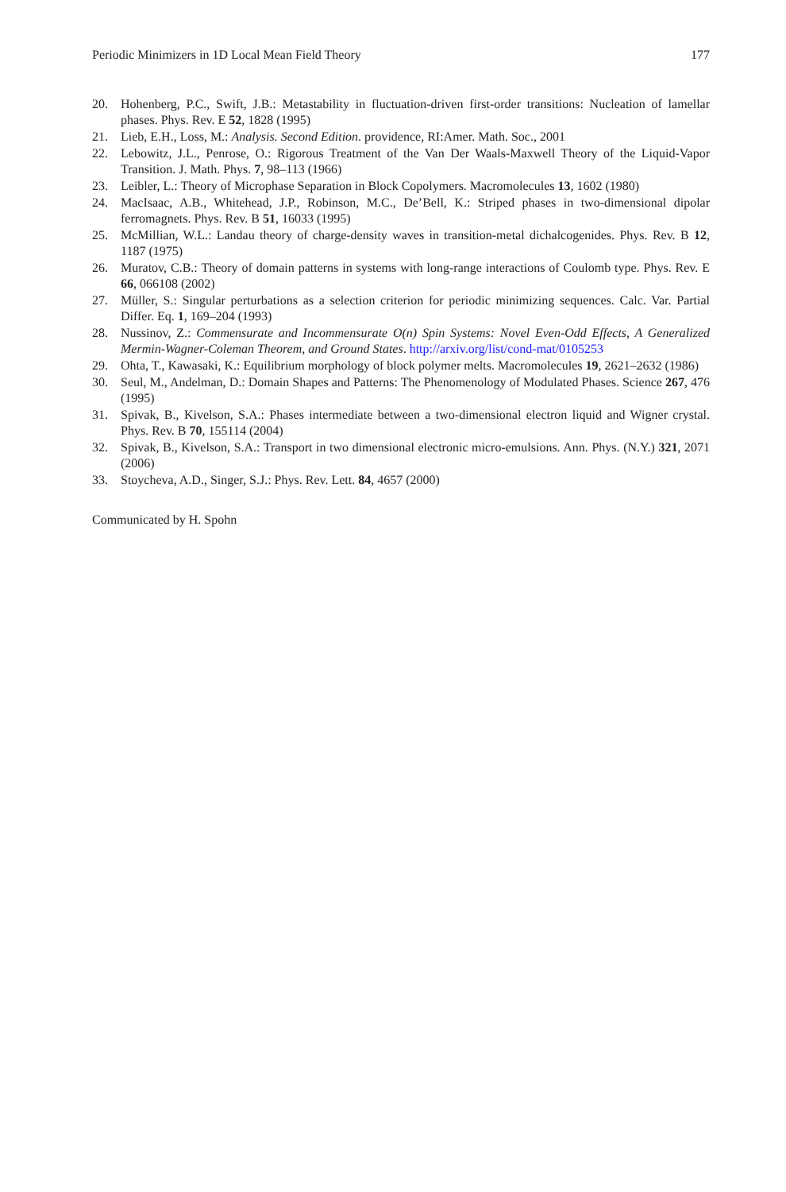Periodic Minimizers in 1D Local Mean Field Theory 177
20. Hohenberg, P.C., Swift, J.B.: Metastability in fluctuation-driven first-order transitions: Nucleation of lamellar phases. Phys. Rev. E 52, 1828 (1995)
21. Lieb, E.H., Loss, M.: Analysis. Second Edition. providence, RI:Amer. Math. Soc., 2001
22. Lebowitz, J.L., Penrose, O.: Rigorous Treatment of the Van Der Waals-Maxwell Theory of the Liquid-Vapor Transition. J. Math. Phys. 7, 98–113 (1966)
23. Leibler, L.: Theory of Microphase Separation in Block Copolymers. Macromolecules 13, 1602 (1980)
24. MacIsaac, A.B., Whitehead, J.P., Robinson, M.C., De’Bell, K.: Striped phases in two-dimensional dipolar ferromagnets. Phys. Rev. B 51, 16033 (1995)
25. McMillian, W.L.: Landau theory of charge-density waves in transition-metal dichalcogenides. Phys. Rev. B 12, 1187 (1975)
26. Muratov, C.B.: Theory of domain patterns in systems with long-range interactions of Coulomb type. Phys. Rev. E 66, 066108 (2002)
27. Müller, S.: Singular perturbations as a selection criterion for periodic minimizing sequences. Calc. Var. Partial Differ. Eq. 1, 169–204 (1993)
28. Nussinov, Z.: Commensurate and Incommensurate O(n) Spin Systems: Novel Even-Odd Effects, A Generalized Mermin-Wagner-Coleman Theorem, and Ground States. http://arxiv.org/list/cond-mat/0105253
29. Ohta, T., Kawasaki, K.: Equilibrium morphology of block polymer melts. Macromolecules 19, 2621–2632 (1986)
30. Seul, M., Andelman, D.: Domain Shapes and Patterns: The Phenomenology of Modulated Phases. Science 267, 476 (1995)
31. Spivak, B., Kivelson, S.A.: Phases intermediate between a two-dimensional electron liquid and Wigner crystal. Phys. Rev. B 70, 155114 (2004)
32. Spivak, B., Kivelson, S.A.: Transport in two dimensional electronic micro-emulsions. Ann. Phys. (N.Y.) 321, 2071 (2006)
33. Stoycheva, A.D., Singer, S.J.: Phys. Rev. Lett. 84, 4657 (2000)
Communicated by H. Spohn